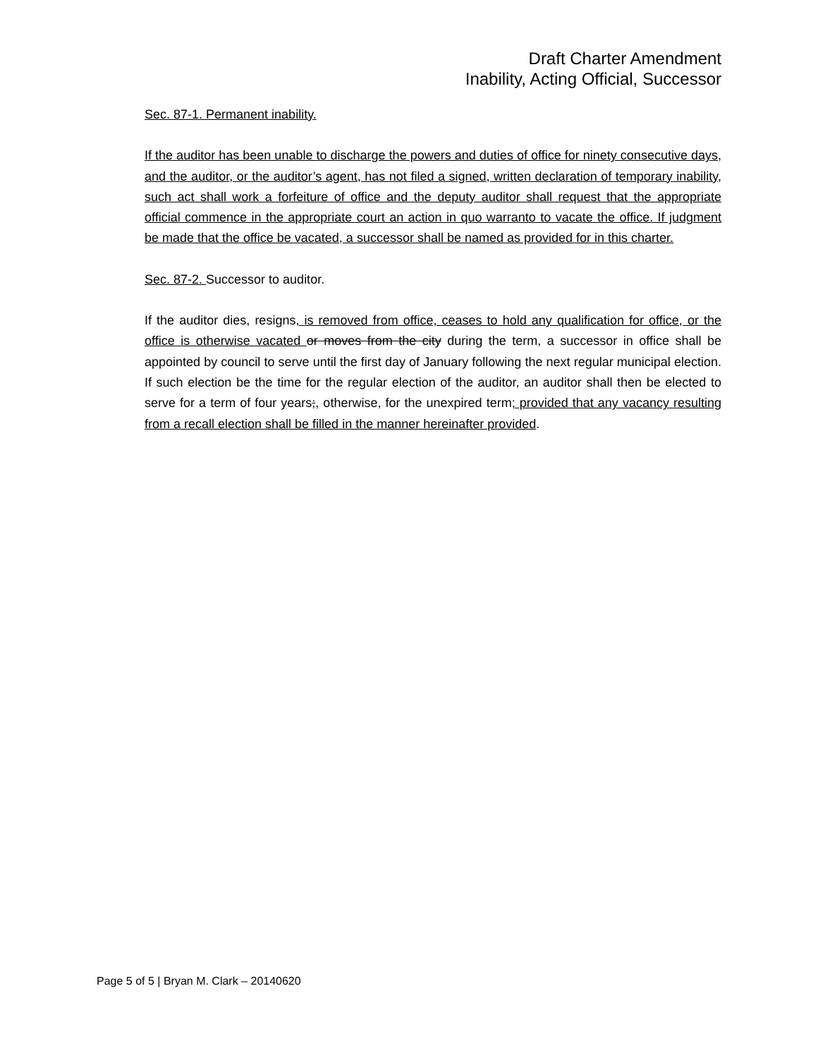Draft Charter Amendment
Inability, Acting Official, Successor
Sec. 87-1. Permanent inability.
If the auditor has been unable to discharge the powers and duties of office for ninety consecutive days, and the auditor, or the auditor’s agent, has not filed a signed, written declaration of temporary inability, such act shall work a forfeiture of office and the deputy auditor shall request that the appropriate official commence in the appropriate court an action in quo warranto to vacate the office. If judgment be made that the office be vacated, a successor shall be named as provided for in this charter.
Sec. 87-2. Successor to auditor.
If the auditor dies, resigns, is removed from office, ceases to hold any qualification for office, or the office is otherwise vacated or moves from the city during the term, a successor in office shall be appointed by council to serve until the first day of January following the next regular municipal election. If such election be the time for the regular election of the auditor, an auditor shall then be elected to serve for a term of four years;, otherwise, for the unexpired term; provided that any vacancy resulting from a recall election shall be filled in the manner hereinafter provided.
Page 5 of 5 | Bryan M. Clark – 20140620